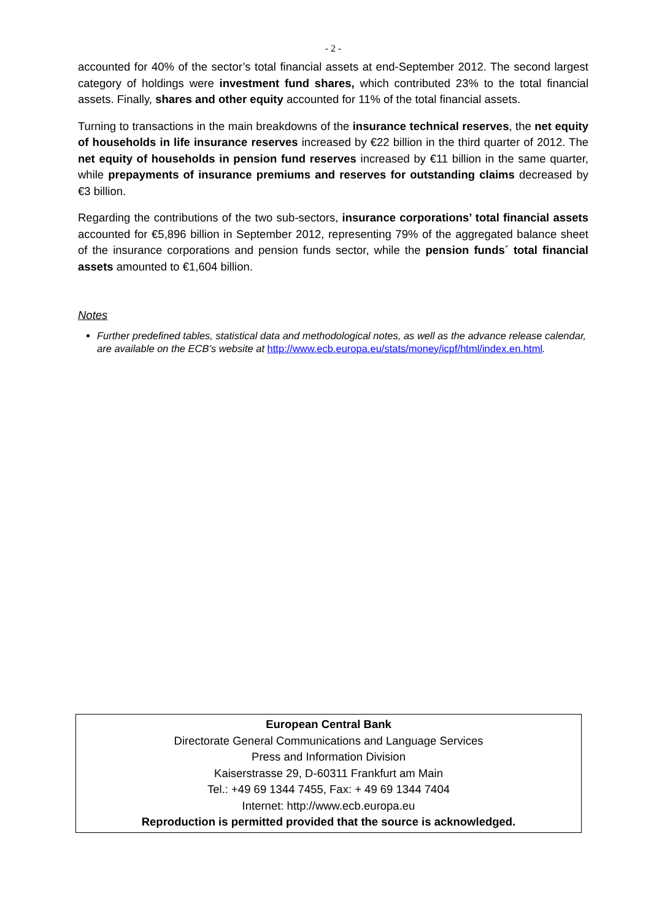- 2 -
accounted for 40% of the sector’s total financial assets at end-September 2012. The second largest category of holdings were investment fund shares, which contributed 23% to the total financial assets. Finally, shares and other equity accounted for 11% of the total financial assets.
Turning to transactions in the main breakdowns of the insurance technical reserves, the net equity of households in life insurance reserves increased by €22 billion in the third quarter of 2012. The net equity of households in pension fund reserves increased by €11 billion in the same quarter, while prepayments of insurance premiums and reserves for outstanding claims decreased by €3 billion.
Regarding the contributions of the two sub-sectors, insurance corporations’ total financial assets accounted for €5,896 billion in September 2012, representing 79% of the aggregated balance sheet of the insurance corporations and pension funds sector, while the pension funds´ total financial assets amounted to €1,604 billion.
Notes
Further predefined tables, statistical data and methodological notes, as well as the advance release calendar, are available on the ECB’s website at http://www.ecb.europa.eu/stats/money/icpf/html/index.en.html.
European Central Bank
Directorate General Communications and Language Services
Press and Information Division
Kaiserstrasse 29, D-60311 Frankfurt am Main
Tel.: +49 69 1344 7455, Fax: + 49 69 1344 7404
Internet: http://www.ecb.europa.eu
Reproduction is permitted provided that the source is acknowledged.